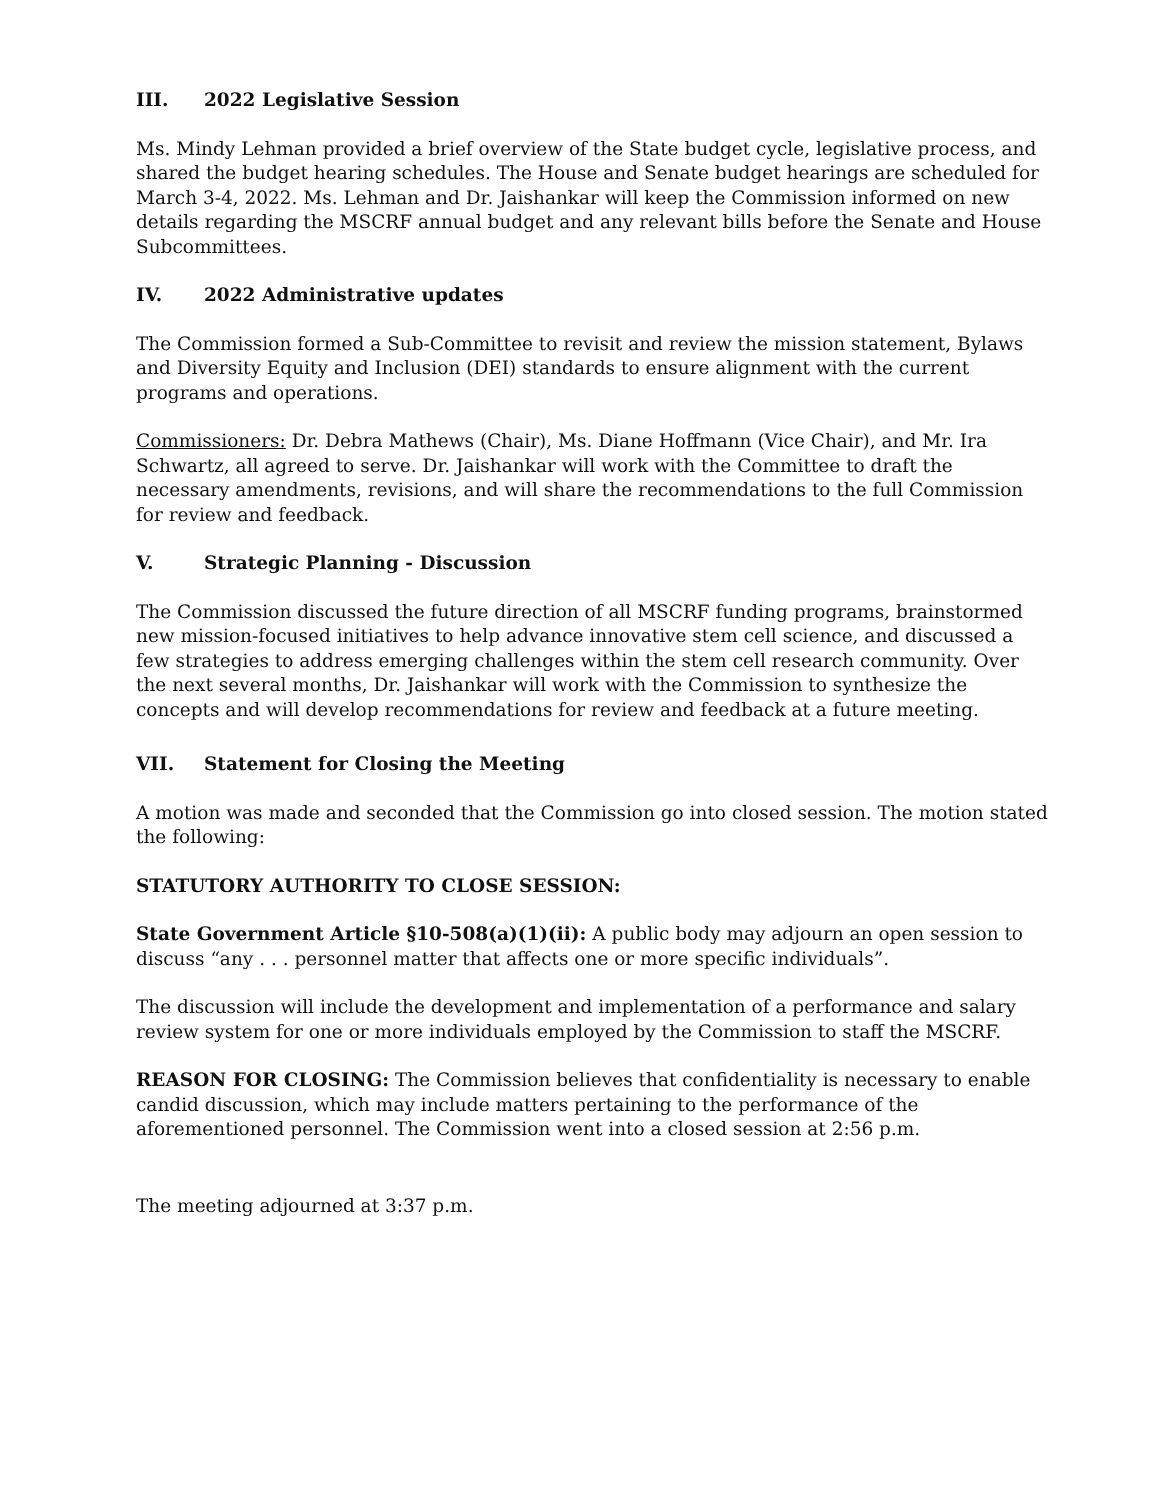III. 2022 Legislative Session
Ms. Mindy Lehman provided a brief overview of the State budget cycle, legislative process, and shared the budget hearing schedules. The House and Senate budget hearings are scheduled for March 3-4, 2022. Ms. Lehman and Dr. Jaishankar will keep the Commission informed on new details regarding the MSCRF annual budget and any relevant bills before the Senate and House Subcommittees.
IV. 2022 Administrative updates
The Commission formed a Sub-Committee to revisit and review the mission statement, Bylaws and Diversity Equity and Inclusion (DEI) standards to ensure alignment with the current programs and operations.
Commissioners: Dr. Debra Mathews (Chair), Ms. Diane Hoffmann (Vice Chair), and Mr. Ira Schwartz, all agreed to serve. Dr. Jaishankar will work with the Committee to draft the necessary amendments, revisions, and will share the recommendations to the full Commission for review and feedback.
V. Strategic Planning - Discussion
The Commission discussed the future direction of all MSCRF funding programs, brainstormed new mission-focused initiatives to help advance innovative stem cell science, and discussed a few strategies to address emerging challenges within the stem cell research community. Over the next several months, Dr. Jaishankar will work with the Commission to synthesize the concepts and will develop recommendations for review and feedback at a future meeting.
VII. Statement for Closing the Meeting
A motion was made and seconded that the Commission go into closed session. The motion stated the following:
STATUTORY AUTHORITY TO CLOSE SESSION:
State Government Article §10-508(a)(1)(ii): A public body may adjourn an open session to discuss “any . . . personnel matter that affects one or more specific individuals”.
The discussion will include the development and implementation of a performance and salary review system for one or more individuals employed by the Commission to staff the MSCRF.
REASON FOR CLOSING: The Commission believes that confidentiality is necessary to enable candid discussion, which may include matters pertaining to the performance of the aforementioned personnel. The Commission went into a closed session at 2:56 p.m.
The meeting adjourned at 3:37 p.m.